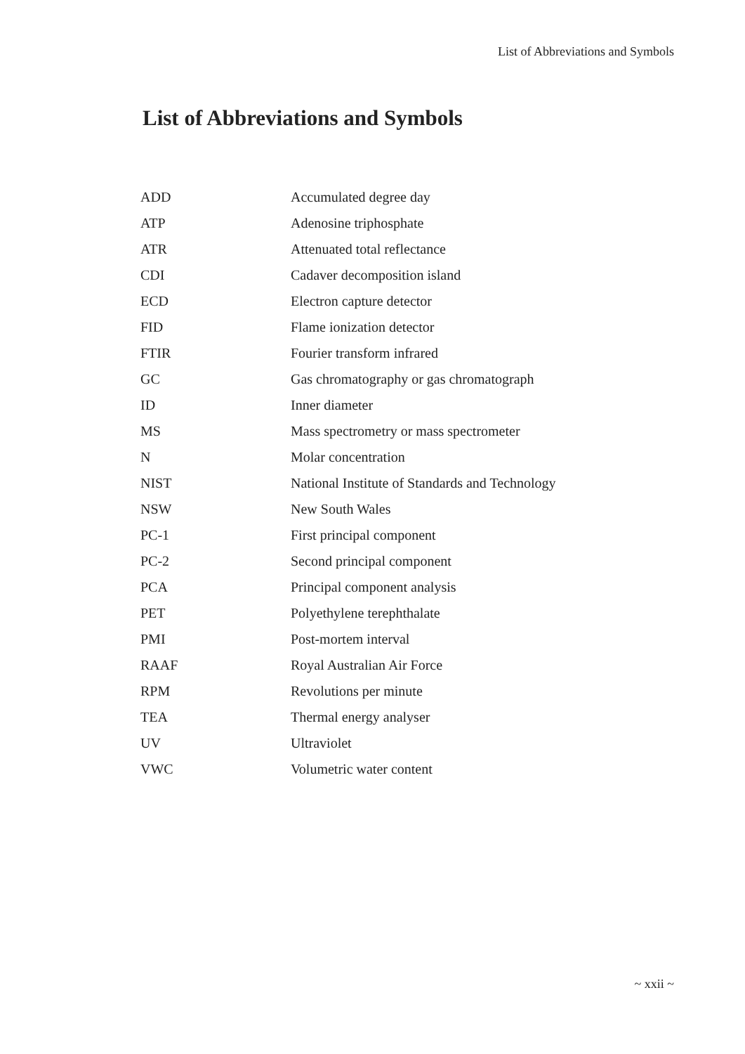List of Abbreviations and Symbols
List of Abbreviations and Symbols
| ADD | Accumulated degree day |
| ATP | Adenosine triphosphate |
| ATR | Attenuated total reflectance |
| CDI | Cadaver decomposition island |
| ECD | Electron capture detector |
| FID | Flame ionization detector |
| FTIR | Fourier transform infrared |
| GC | Gas chromatography or gas chromatograph |
| ID | Inner diameter |
| MS | Mass spectrometry or mass spectrometer |
| N | Molar concentration |
| NIST | National Institute of Standards and Technology |
| NSW | New South Wales |
| PC-1 | First principal component |
| PC-2 | Second principal component |
| PCA | Principal component analysis |
| PET | Polyethylene terephthalate |
| PMI | Post-mortem interval |
| RAAF | Royal Australian Air Force |
| RPM | Revolutions per minute |
| TEA | Thermal energy analyser |
| UV | Ultraviolet |
| VWC | Volumetric water content |
~ xxii ~